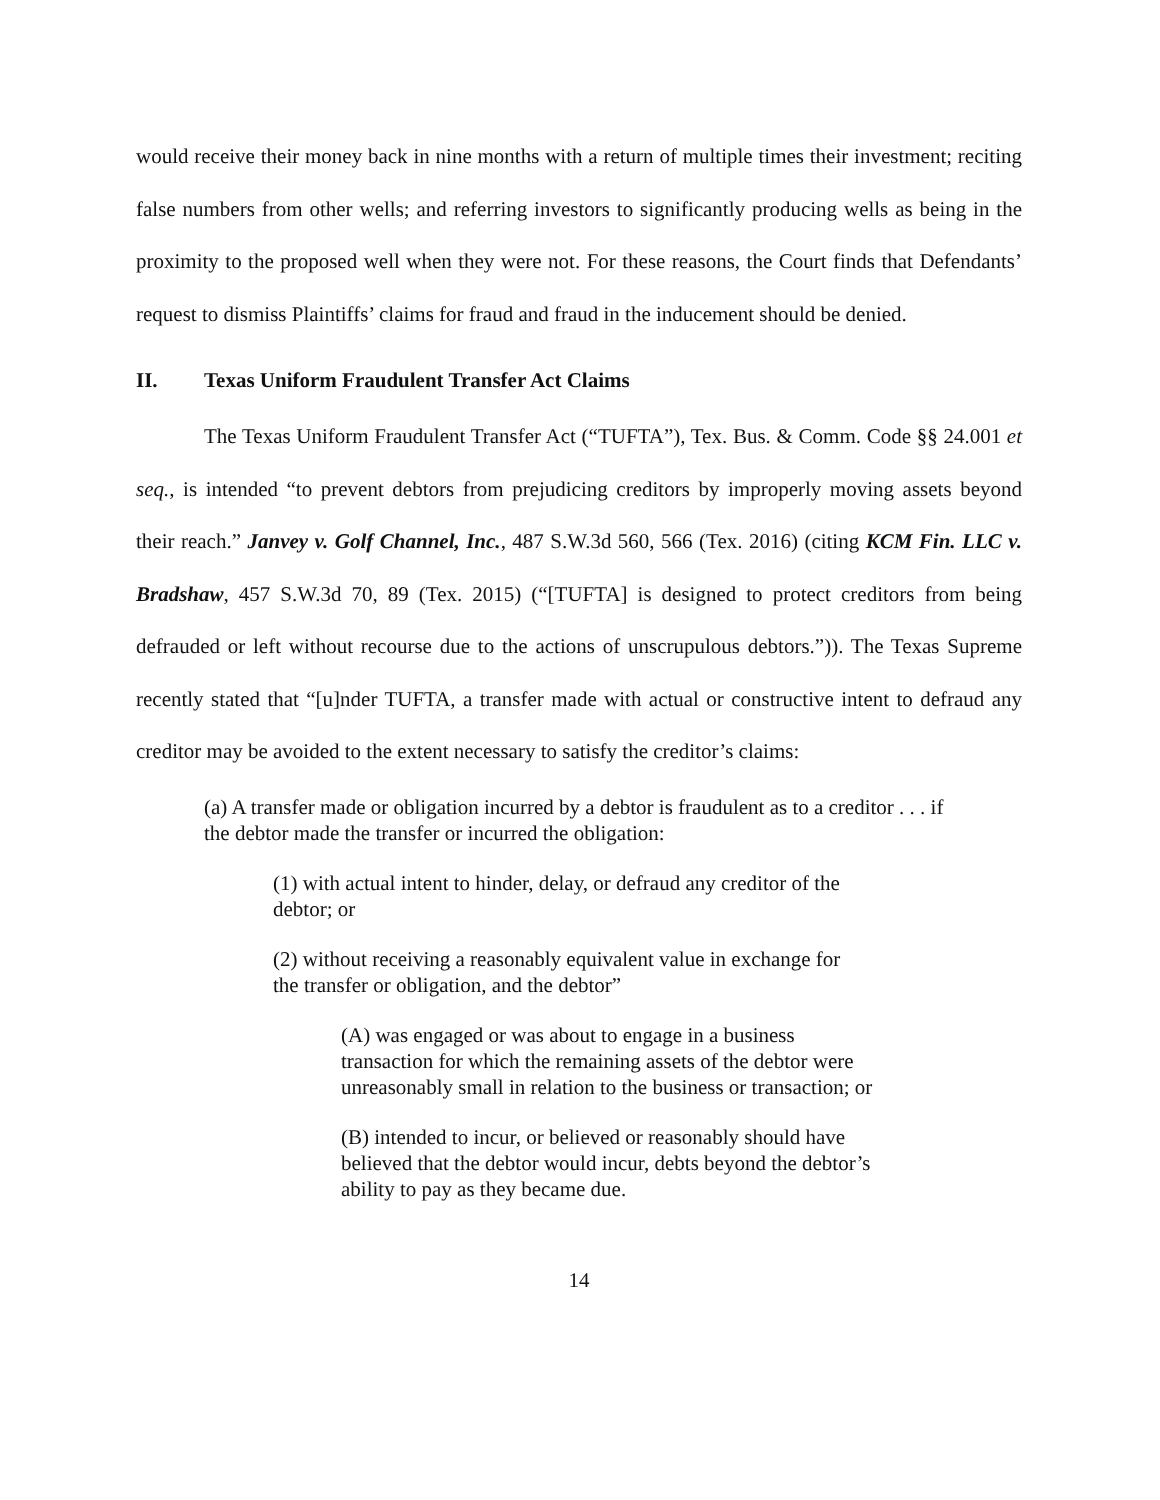would receive their money back in nine months with a return of multiple times their investment; reciting false numbers from other wells; and referring investors to significantly producing wells as being in the proximity to the proposed well when they were not. For these reasons, the Court finds that Defendants’ request to dismiss Plaintiffs’ claims for fraud and fraud in the inducement should be denied.
II. Texas Uniform Fraudulent Transfer Act Claims
The Texas Uniform Fraudulent Transfer Act (“TUFTA”), Tex. Bus. & Comm. Code §§ 24.001 et seq., is intended “to prevent debtors from prejudicing creditors by improperly moving assets beyond their reach.” Janvey v. Golf Channel, Inc., 487 S.W.3d 560, 566 (Tex. 2016) (citing KCM Fin. LLC v. Bradshaw, 457 S.W.3d 70, 89 (Tex. 2015) (“[TUFTA] is designed to protect creditors from being defrauded or left without recourse due to the actions of unscrupulous debtors.”)). The Texas Supreme recently stated that “[u]nder TUFTA, a transfer made with actual or constructive intent to defraud any creditor may be avoided to the extent necessary to satisfy the creditor’s claims:
(a) A transfer made or obligation incurred by a debtor is fraudulent as to a creditor . . . if the debtor made the transfer or incurred the obligation:
(1) with actual intent to hinder, delay, or defraud any creditor of the debtor; or
(2) without receiving a reasonably equivalent value in exchange for the transfer or obligation, and the debtor”
(A) was engaged or was about to engage in a business transaction for which the remaining assets of the debtor were unreasonably small in relation to the business or transaction; or
(B) intended to incur, or believed or reasonably should have believed that the debtor would incur, debts beyond the debtor’s ability to pay as they became due.
14